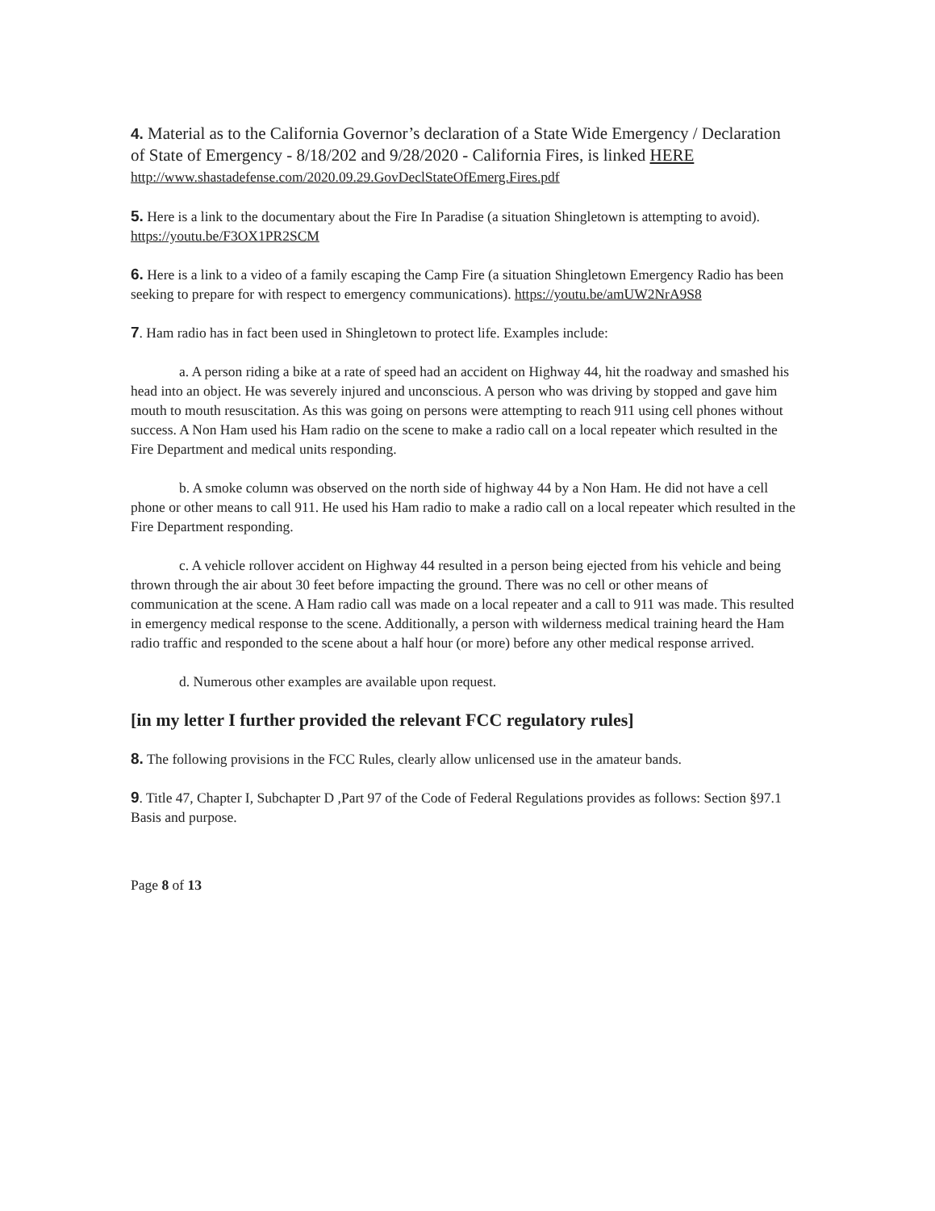4. Material as to the California Governor’s declaration of a State Wide Emergency / Declaration of State of Emergency - 8/18/202 and 9/28/2020 - California Fires, is linked HERE
http://www.shastadefense.com/2020.09.29.GovDeclStateOfEmerg.Fires.pdf
5. Here is a link to the documentary about the Fire In Paradise (a situation Shingletown is attempting to avoid). https://youtu.be/F3OX1PR2SCM
6. Here is a link to a video of a family escaping the Camp Fire (a situation Shingletown Emergency Radio has been seeking to prepare for with respect to emergency communications). https://youtu.be/amUW2NrA9S8
7. Ham radio has in fact been used in Shingletown to protect life. Examples include:
a. A person riding a bike at a rate of speed had an accident on Highway 44, hit the roadway and smashed his head into an object. He was severely injured and unconscious. A person who was driving by stopped and gave him mouth to mouth resuscitation. As this was going on persons were attempting to reach 911 using cell phones without success. A Non Ham used his Ham radio on the scene to make a radio call on a local repeater which resulted in the Fire Department and medical units responding.
b. A smoke column was observed on the north side of highway 44 by a Non Ham. He did not have a cell phone or other means to call 911. He used his Ham radio to make a radio call on a local repeater which resulted in the Fire Department responding.
c. A vehicle rollover accident on Highway 44 resulted in a person being ejected from his vehicle and being thrown through the air about 30 feet before impacting the ground. There was no cell or other means of communication at the scene. A Ham radio call was made on a local repeater and a call to 911 was made. This resulted in emergency medical response to the scene. Additionally, a person with wilderness medical training heard the Ham radio traffic and responded to the scene about a half hour (or more) before any other medical response arrived.
d. Numerous other examples are available upon request.
[in my letter I further provided the relevant FCC regulatory rules]
8. The following provisions in the FCC Rules, clearly allow unlicensed use in the amateur bands.
9. Title 47, Chapter I, Subchapter D ,Part 97 of the Code of Federal Regulations provides as follows: Section §97.1 Basis and purpose.
Page 8 of 13